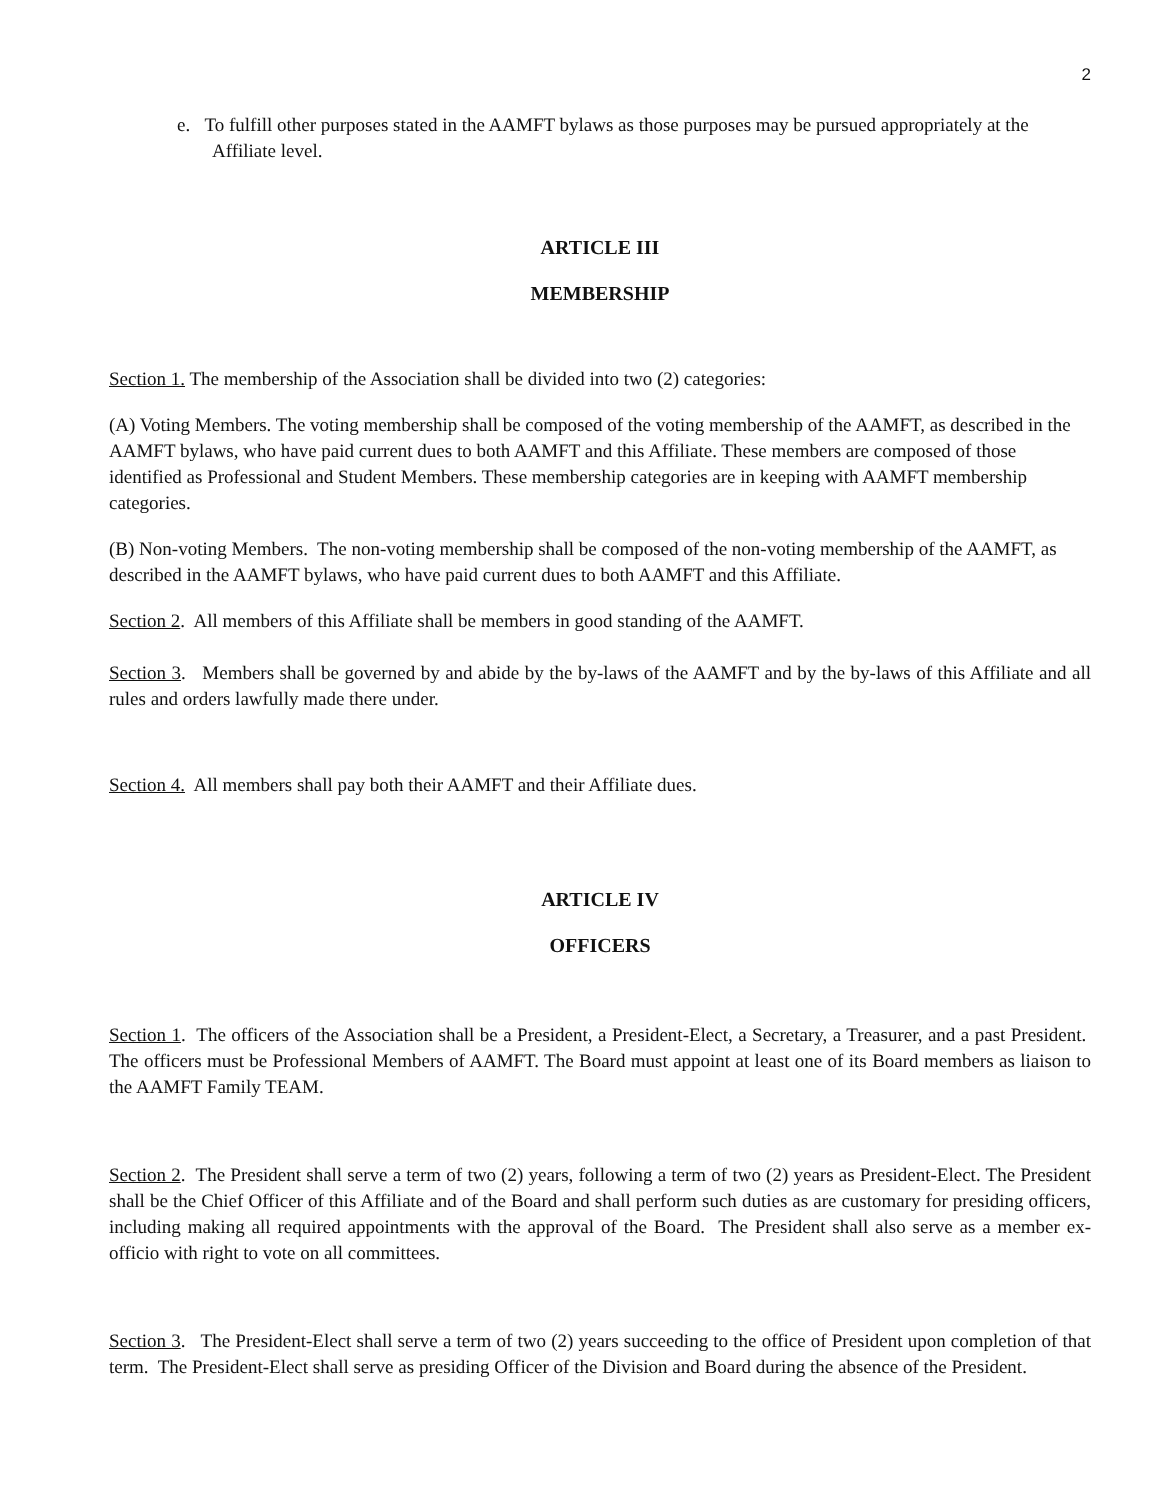2
e. To fulfill other purposes stated in the AAMFT bylaws as those purposes may be pursued appropriately at the Affiliate level.
ARTICLE III
MEMBERSHIP
Section 1. The membership of the Association shall be divided into two (2) categories:
(A) Voting Members. The voting membership shall be composed of the voting membership of the AAMFT, as described in the AAMFT bylaws, who have paid current dues to both AAMFT and this Affiliate. These members are composed of those identified as Professional and Student Members. These membership categories are in keeping with AAMFT membership categories.
(B) Non-voting Members. The non-voting membership shall be composed of the non-voting membership of the AAMFT, as described in the AAMFT bylaws, who have paid current dues to both AAMFT and this Affiliate.
Section 2. All members of this Affiliate shall be members in good standing of the AAMFT.
Section 3. Members shall be governed by and abide by the by-laws of the AAMFT and by the by-laws of this Affiliate and all rules and orders lawfully made there under.
Section 4. All members shall pay both their AAMFT and their Affiliate dues.
ARTICLE IV
OFFICERS
Section 1. The officers of the Association shall be a President, a President-Elect, a Secretary, a Treasurer, and a past President. The officers must be Professional Members of AAMFT. The Board must appoint at least one of its Board members as liaison to the AAMFT Family TEAM.
Section 2. The President shall serve a term of two (2) years, following a term of two (2) years as President-Elect. The President shall be the Chief Officer of this Affiliate and of the Board and shall perform such duties as are customary for presiding officers, including making all required appointments with the approval of the Board. The President shall also serve as a member ex-officio with right to vote on all committees.
Section 3. The President-Elect shall serve a term of two (2) years succeeding to the office of President upon completion of that term. The President-Elect shall serve as presiding Officer of the Division and Board during the absence of the President.